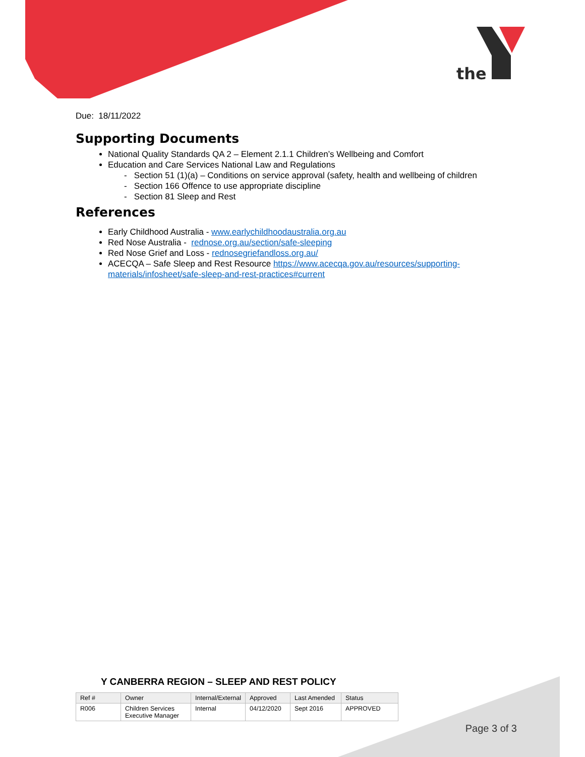the
Due: 18/11/2022
Supporting Documents
National Quality Standards QA 2 – Element 2.1.1 Children’s Wellbeing and Comfort
Education and Care Services National Law and Regulations
- Section 51 (1)(a) – Conditions on service approval (safety, health and wellbeing of children
- Section 166 Offence to use appropriate discipline
- Section 81 Sleep and Rest
References
Early Childhood Australia - www.earlychildhoodaustralia.org.au
Red Nose Australia - rednose.org.au/section/safe-sleeping
Red Nose Grief and Loss - rednosegriefandloss.org.au/
ACECQA – Safe Sleep and Rest Resource https://www.acecqa.gov.au/resources/supporting-materials/infosheet/safe-sleep-and-rest-practices#current
Y CANBERRA REGION – SLEEP AND REST POLICY
| Ref # | Owner | Internal/External | Approved | Last Amended | Status |
| --- | --- | --- | --- | --- | --- |
| R006 | Children Services Executive Manager | Internal | 04/12/2020 | Sept 2016 | APPROVED |
Page 3 of 3